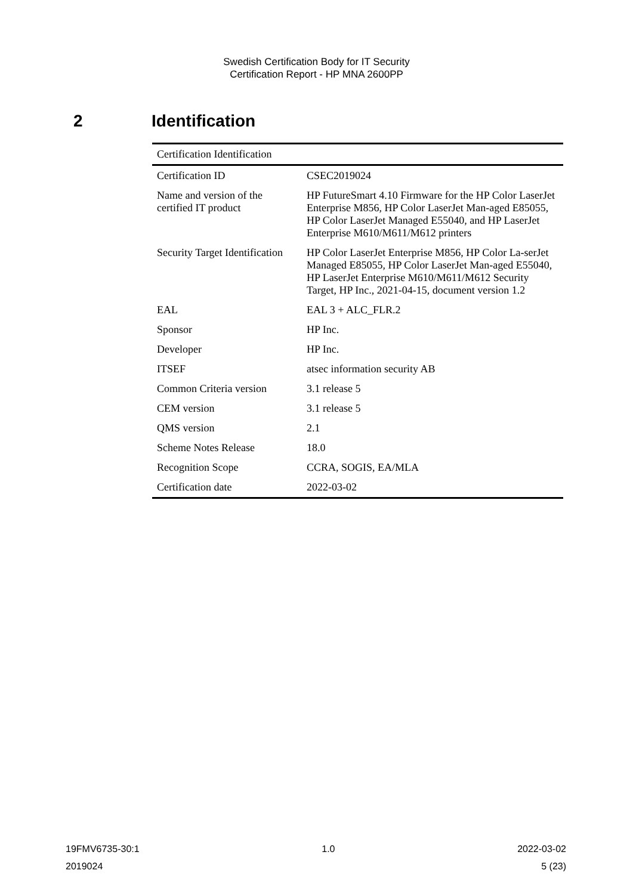Swedish Certification Body for IT Security
Certification Report - HP MNA 2600PP
2 Identification
| Certification Identification | |
| --- | --- |
| Certification ID | CSEC2019024 |
| Name and version of the certified IT product | HP FutureSmart 4.10 Firmware for the HP Color LaserJet Enterprise M856, HP Color LaserJet Man-aged E85055, HP Color LaserJet Managed E55040, and HP LaserJet Enterprise M610/M611/M612 printers |
| Security Target Identification | HP Color LaserJet Enterprise M856, HP Color La-serJet Managed E85055, HP Color LaserJet Man-aged E55040, HP LaserJet Enterprise M610/M611/M612 Security Target, HP Inc., 2021-04-15, document version 1.2 |
| EAL | EAL 3 + ALC_FLR.2 |
| Sponsor | HP Inc. |
| Developer | HP Inc. |
| ITSEF | atsec information security AB |
| Common Criteria version | 3.1 release 5 |
| CEM version | 3.1 release 5 |
| QMS version | 2.1 |
| Scheme Notes Release | 18.0 |
| Recognition Scope | CCRA, SOGIS, EA/MLA |
| Certification date | 2022-03-02 |
19FMV6735-30:1 1.0 2022-03-02
2019024 5 (23)